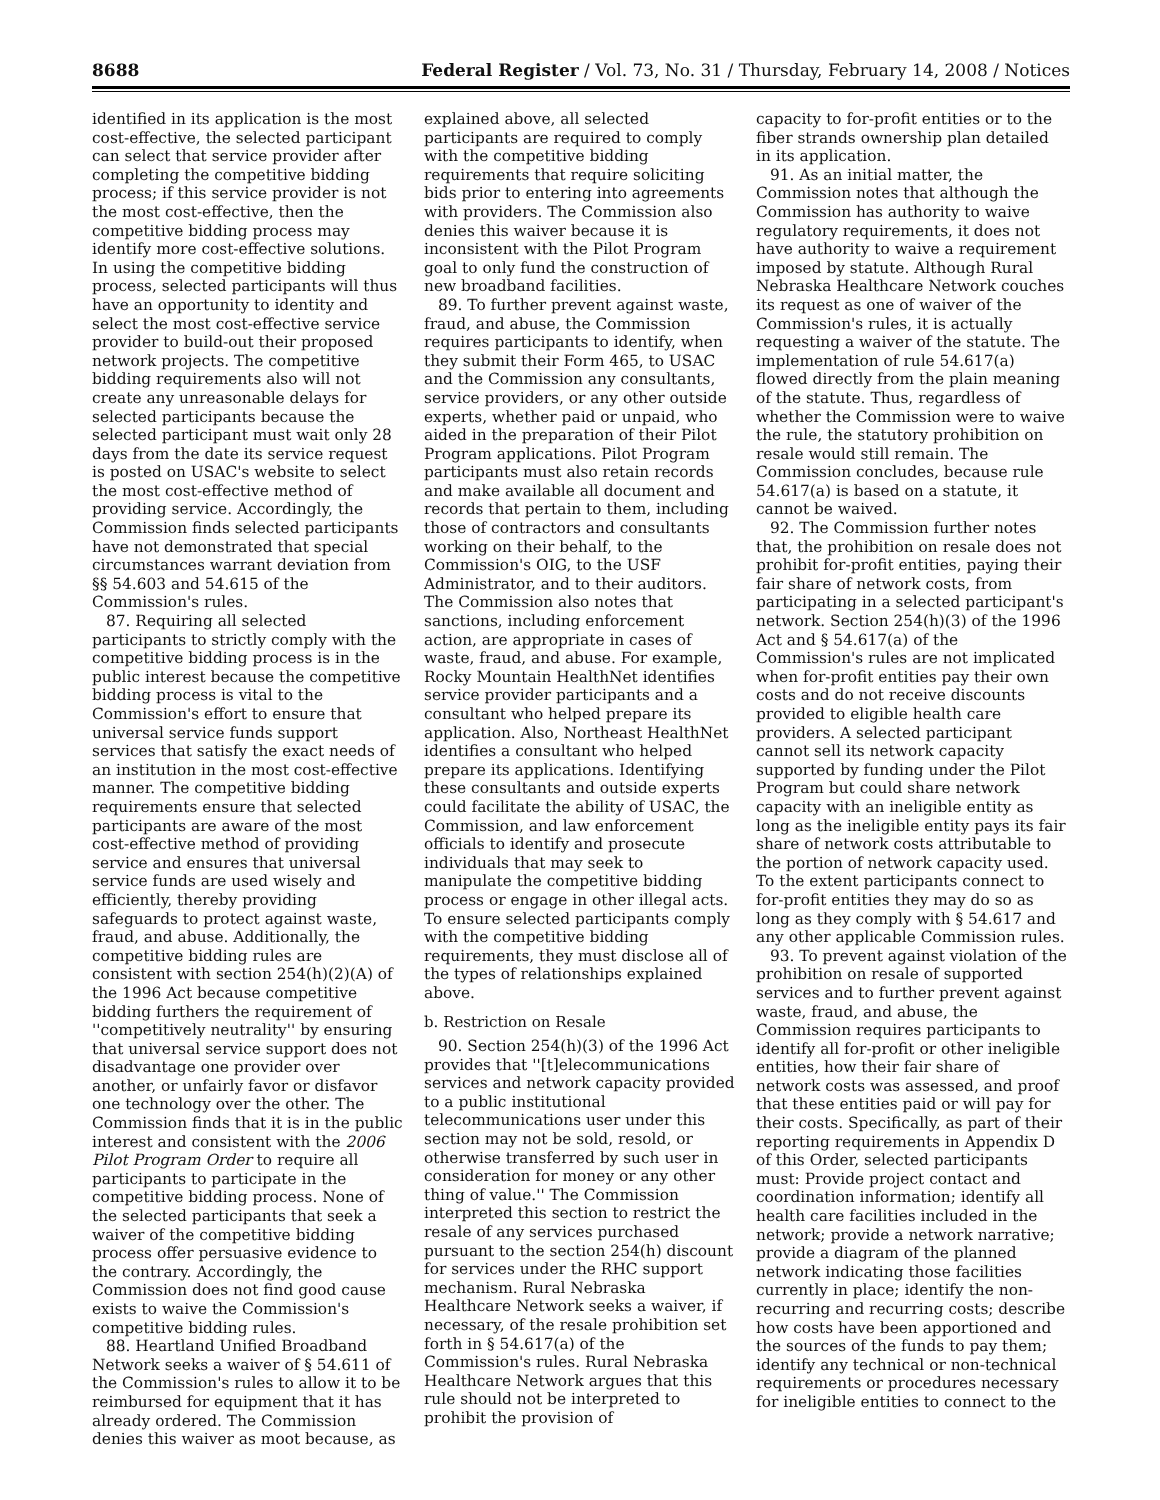8688 Federal Register / Vol. 73, No. 31 / Thursday, February 14, 2008 / Notices
identified in its application is the most cost-effective, the selected participant can select that service provider after completing the competitive bidding process; if this service provider is not the most cost-effective, then the competitive bidding process may identify more cost-effective solutions. In using the competitive bidding process, selected participants will thus have an opportunity to identity and select the most cost-effective service provider to build-out their proposed network projects. The competitive bidding requirements also will not create any unreasonable delays for selected participants because the selected participant must wait only 28 days from the date its service request is posted on USAC's website to select the most cost-effective method of providing service. Accordingly, the Commission finds selected participants have not demonstrated that special circumstances warrant deviation from §§ 54.603 and 54.615 of the Commission's rules.
87. Requiring all selected participants to strictly comply with the competitive bidding process is in the public interest because the competitive bidding process is vital to the Commission's effort to ensure that universal service funds support services that satisfy the exact needs of an institution in the most cost-effective manner. The competitive bidding requirements ensure that selected participants are aware of the most cost-effective method of providing service and ensures that universal service funds are used wisely and efficiently, thereby providing safeguards to protect against waste, fraud, and abuse. Additionally, the competitive bidding rules are consistent with section 254(h)(2)(A) of the 1996 Act because competitive bidding furthers the requirement of ''competitively neutrality'' by ensuring that universal service support does not disadvantage one provider over another, or unfairly favor or disfavor one technology over the other. The Commission finds that it is in the public interest and consistent with the 2006 Pilot Program Order to require all participants to participate in the competitive bidding process. None of the selected participants that seek a waiver of the competitive bidding process offer persuasive evidence to the contrary. Accordingly, the Commission does not find good cause exists to waive the Commission's competitive bidding rules.
88. Heartland Unified Broadband Network seeks a waiver of § 54.611 of the Commission's rules to allow it to be reimbursed for equipment that it has already ordered. The Commission denies this waiver as moot because, as
explained above, all selected participants are required to comply with the competitive bidding requirements that require soliciting bids prior to entering into agreements with providers. The Commission also denies this waiver because it is inconsistent with the Pilot Program goal to only fund the construction of new broadband facilities.
89. To further prevent against waste, fraud, and abuse, the Commission requires participants to identify, when they submit their Form 465, to USAC and the Commission any consultants, service providers, or any other outside experts, whether paid or unpaid, who aided in the preparation of their Pilot Program applications. Pilot Program participants must also retain records and make available all document and records that pertain to them, including those of contractors and consultants working on their behalf, to the Commission's OIG, to the USF Administrator, and to their auditors. The Commission also notes that sanctions, including enforcement action, are appropriate in cases of waste, fraud, and abuse. For example, Rocky Mountain HealthNet identifies service provider participants and a consultant who helped prepare its application. Also, Northeast HealthNet identifies a consultant who helped prepare its applications. Identifying these consultants and outside experts could facilitate the ability of USAC, the Commission, and law enforcement officials to identify and prosecute individuals that may seek to manipulate the competitive bidding process or engage in other illegal acts. To ensure selected participants comply with the competitive bidding requirements, they must disclose all of the types of relationships explained above.
b. Restriction on Resale
90. Section 254(h)(3) of the 1996 Act provides that ''[t]elecommunications services and network capacity provided to a public institutional telecommunications user under this section may not be sold, resold, or otherwise transferred by such user in consideration for money or any other thing of value.'' The Commission interpreted this section to restrict the resale of any services purchased pursuant to the section 254(h) discount for services under the RHC support mechanism. Rural Nebraska Healthcare Network seeks a waiver, if necessary, of the resale prohibition set forth in § 54.617(a) of the Commission's rules. Rural Nebraska Healthcare Network argues that this rule should not be interpreted to prohibit the provision of
capacity to for-profit entities or to the fiber strands ownership plan detailed in its application.
91. As an initial matter, the Commission notes that although the Commission has authority to waive regulatory requirements, it does not have authority to waive a requirement imposed by statute. Although Rural Nebraska Healthcare Network couches its request as one of waiver of the Commission's rules, it is actually requesting a waiver of the statute. The implementation of rule 54.617(a) flowed directly from the plain meaning of the statute. Thus, regardless of whether the Commission were to waive the rule, the statutory prohibition on resale would still remain. The Commission concludes, because rule 54.617(a) is based on a statute, it cannot be waived.
92. The Commission further notes that, the prohibition on resale does not prohibit for-profit entities, paying their fair share of network costs, from participating in a selected participant's network. Section 254(h)(3) of the 1996 Act and § 54.617(a) of the Commission's rules are not implicated when for-profit entities pay their own costs and do not receive discounts provided to eligible health care providers. A selected participant cannot sell its network capacity supported by funding under the Pilot Program but could share network capacity with an ineligible entity as long as the ineligible entity pays its fair share of network costs attributable to the portion of network capacity used. To the extent participants connect to for-profit entities they may do so as long as they comply with § 54.617 and any other applicable Commission rules.
93. To prevent against violation of the prohibition on resale of supported services and to further prevent against waste, fraud, and abuse, the Commission requires participants to identify all for-profit or other ineligible entities, how their fair share of network costs was assessed, and proof that these entities paid or will pay for their costs. Specifically, as part of their reporting requirements in Appendix D of this Order, selected participants must: Provide project contact and coordination information; identify all health care facilities included in the network; provide a network narrative; provide a diagram of the planned network indicating those facilities currently in place; identify the non-recurring and recurring costs; describe how costs have been apportioned and the sources of the funds to pay them; identify any technical or non-technical requirements or procedures necessary for ineligible entities to connect to the